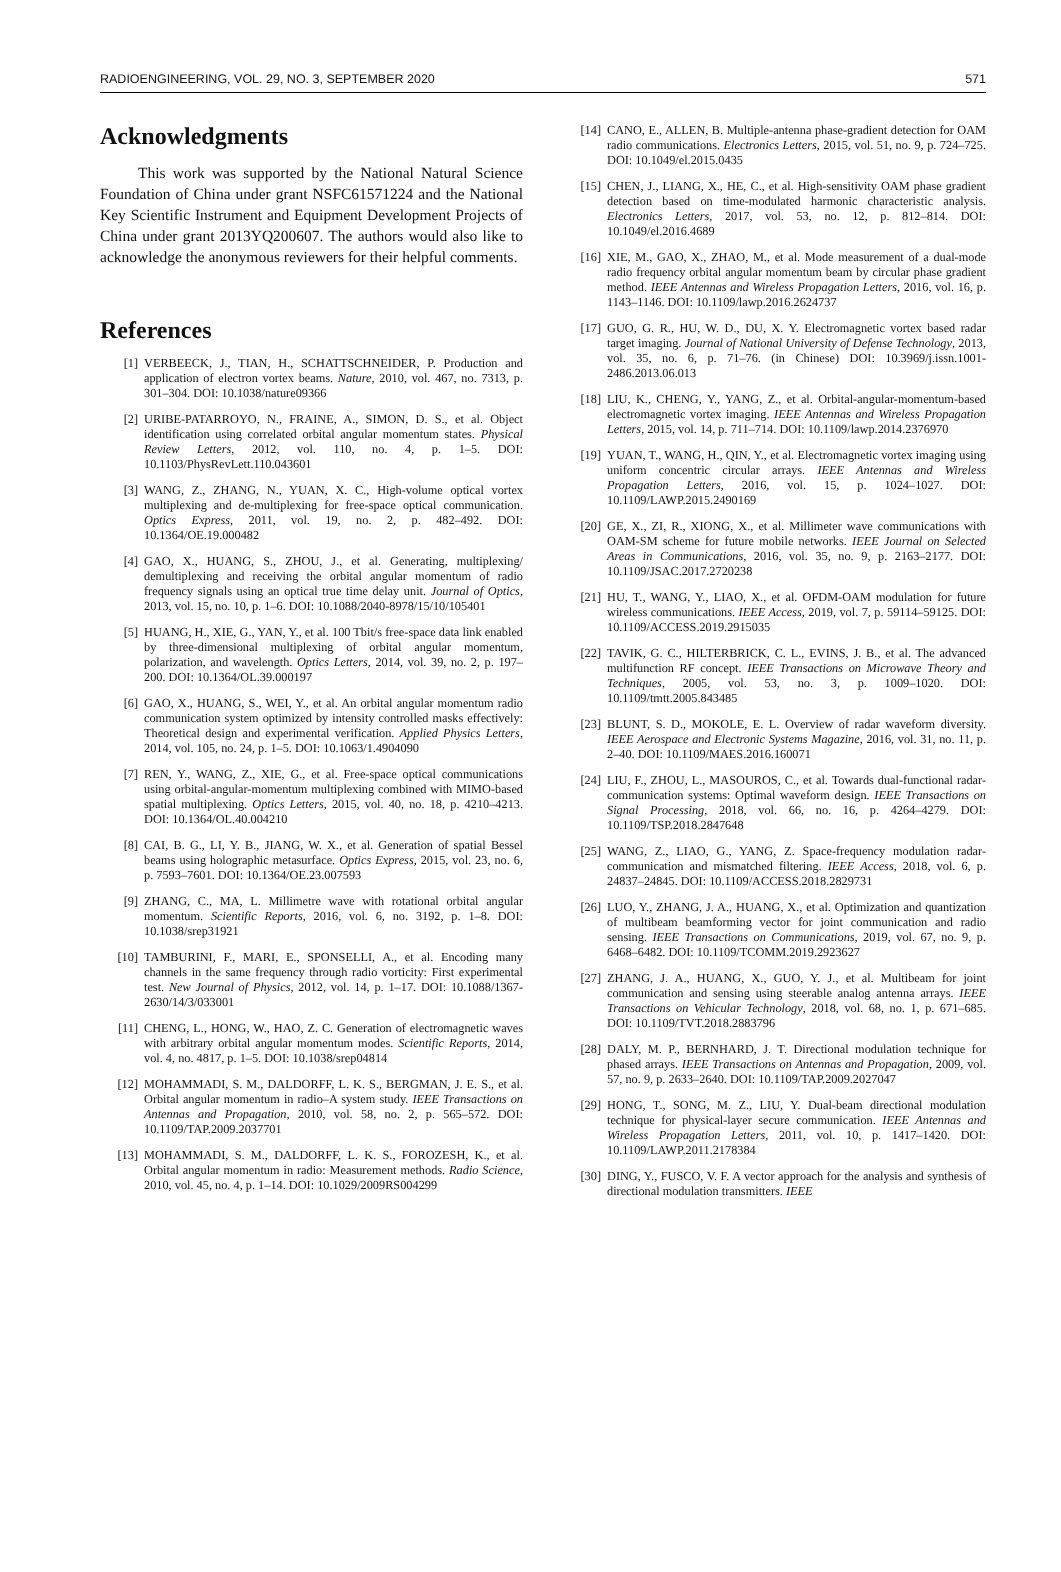RADIOENGINEERING, VOL. 29, NO. 3, SEPTEMBER 2020 571
Acknowledgments
This work was supported by the National Natural Science Foundation of China under grant NSFC61571224 and the National Key Scientific Instrument and Equipment Development Projects of China under grant 2013YQ200607. The authors would also like to acknowledge the anonymous reviewers for their helpful comments.
References
[1] VERBEECK, J., TIAN, H., SCHATTSCHNEIDER, P. Production and application of electron vortex beams. Nature, 2010, vol. 467, no. 7313, p. 301–304. DOI: 10.1038/nature09366
[2] URIBE-PATARROYO, N., FRAINE, A., SIMON, D. S., et al. Object identification using correlated orbital angular momentum states. Physical Review Letters, 2012, vol. 110, no. 4, p. 1–5. DOI: 10.1103/PhysRevLett.110.043601
[3] WANG, Z., ZHANG, N., YUAN, X. C., High-volume optical vortex multiplexing and de-multiplexing for free-space optical communication. Optics Express, 2011, vol. 19, no. 2, p. 482–492. DOI: 10.1364/OE.19.000482
[4] GAO, X., HUANG, S., ZHOU, J., et al. Generating, multiplexing/ demultiplexing and receiving the orbital angular momentum of radio frequency signals using an optical true time delay unit. Journal of Optics, 2013, vol. 15, no. 10, p. 1–6. DOI: 10.1088/2040-8978/15/10/105401
[5] HUANG, H., XIE, G., YAN, Y., et al. 100 Tbit/s free-space data link enabled by three-dimensional multiplexing of orbital angular momentum, polarization, and wavelength. Optics Letters, 2014, vol. 39, no. 2, p. 197–200. DOI: 10.1364/OL.39.000197
[6] GAO, X., HUANG, S., WEI, Y., et al. An orbital angular momentum radio communication system optimized by intensity controlled masks effectively: Theoretical design and experimental verification. Applied Physics Letters, 2014, vol. 105, no. 24, p. 1–5. DOI: 10.1063/1.4904090
[7] REN, Y., WANG, Z., XIE, G., et al. Free-space optical communications using orbital-angular-momentum multiplexing combined with MIMO-based spatial multiplexing. Optics Letters, 2015, vol. 40, no. 18, p. 4210–4213. DOI: 10.1364/OL.40.004210
[8] CAI, B. G., LI, Y. B., JIANG, W. X., et al. Generation of spatial Bessel beams using holographic metasurface. Optics Express, 2015, vol. 23, no. 6, p. 7593–7601. DOI: 10.1364/OE.23.007593
[9] ZHANG, C., MA, L. Millimetre wave with rotational orbital angular momentum. Scientific Reports, 2016, vol. 6, no. 3192, p. 1–8. DOI: 10.1038/srep31921
[10] TAMBURINI, F., MARI, E., SPONSELLI, A., et al. Encoding many channels in the same frequency through radio vorticity: First experimental test. New Journal of Physics, 2012, vol. 14, p. 1–17. DOI: 10.1088/1367-2630/14/3/033001
[11] CHENG, L., HONG, W., HAO, Z. C. Generation of electromagnetic waves with arbitrary orbital angular momentum modes. Scientific Reports, 2014, vol. 4, no. 4817, p. 1–5. DOI: 10.1038/srep04814
[12] MOHAMMADI, S. M., DALDORFF, L. K. S., BERGMAN, J. E. S., et al. Orbital angular momentum in radio–A system study. IEEE Transactions on Antennas and Propagation, 2010, vol. 58, no. 2, p. 565–572. DOI: 10.1109/TAP.2009.2037701
[13] MOHAMMADI, S. M., DALDORFF, L. K. S., FOROZESH, K., et al. Orbital angular momentum in radio: Measurement methods. Radio Science, 2010, vol. 45, no. 4, p. 1–14. DOI: 10.1029/2009RS004299
[14] CANO, E., ALLEN, B. Multiple-antenna phase-gradient detection for OAM radio communications. Electronics Letters, 2015, vol. 51, no. 9, p. 724–725. DOI: 10.1049/el.2015.0435
[15] CHEN, J., LIANG, X., HE, C., et al. High-sensitivity OAM phase gradient detection based on time-modulated harmonic characteristic analysis. Electronics Letters, 2017, vol. 53, no. 12, p. 812–814. DOI: 10.1049/el.2016.4689
[16] XIE, M., GAO, X., ZHAO, M., et al. Mode measurement of a dual-mode radio frequency orbital angular momentum beam by circular phase gradient method. IEEE Antennas and Wireless Propagation Letters, 2016, vol. 16, p. 1143–1146. DOI: 10.1109/lawp.2016.2624737
[17] GUO, G. R., HU, W. D., DU, X. Y. Electromagnetic vortex based radar target imaging. Journal of National University of Defense Technology, 2013, vol. 35, no. 6, p. 71–76. (in Chinese) DOI: 10.3969/j.issn.1001-2486.2013.06.013
[18] LIU, K., CHENG, Y., YANG, Z., et al. Orbital-angular-momentum-based electromagnetic vortex imaging. IEEE Antennas and Wireless Propagation Letters, 2015, vol. 14, p. 711–714. DOI: 10.1109/lawp.2014.2376970
[19] YUAN, T., WANG, H., QIN, Y., et al. Electromagnetic vortex imaging using uniform concentric circular arrays. IEEE Antennas and Wireless Propagation Letters, 2016, vol. 15, p. 1024–1027. DOI: 10.1109/LAWP.2015.2490169
[20] GE, X., ZI, R., XIONG, X., et al. Millimeter wave communications with OAM-SM scheme for future mobile networks. IEEE Journal on Selected Areas in Communications, 2016, vol. 35, no. 9, p. 2163–2177. DOI: 10.1109/JSAC.2017.2720238
[21] HU, T., WANG, Y., LIAO, X., et al. OFDM-OAM modulation for future wireless communications. IEEE Access, 2019, vol. 7, p. 59114–59125. DOI: 10.1109/ACCESS.2019.2915035
[22] TAVIK, G. C., HILTERBRICK, C. L., EVINS, J. B., et al. The advanced multifunction RF concept. IEEE Transactions on Microwave Theory and Techniques, 2005, vol. 53, no. 3, p. 1009–1020. DOI: 10.1109/tmtt.2005.843485
[23] BLUNT, S. D., MOKOLE, E. L. Overview of radar waveform diversity. IEEE Aerospace and Electronic Systems Magazine, 2016, vol. 31, no. 11, p. 2–40. DOI: 10.1109/MAES.2016.160071
[24] LIU, F., ZHOU, L., MASOUROS, C., et al. Towards dual-functional radar-communication systems: Optimal waveform design. IEEE Transactions on Signal Processing, 2018, vol. 66, no. 16, p. 4264–4279. DOI: 10.1109/TSP.2018.2847648
[25] WANG, Z., LIAO, G., YANG, Z. Space-frequency modulation radar-communication and mismatched filtering. IEEE Access, 2018, vol. 6, p. 24837–24845. DOI: 10.1109/ACCESS.2018.2829731
[26] LUO, Y., ZHANG, J. A., HUANG, X., et al. Optimization and quantization of multibeam beamforming vector for joint communication and radio sensing. IEEE Transactions on Communications, 2019, vol. 67, no. 9, p. 6468–6482. DOI: 10.1109/TCOMM.2019.2923627
[27] ZHANG, J. A., HUANG, X., GUO, Y. J., et al. Multibeam for joint communication and sensing using steerable analog antenna arrays. IEEE Transactions on Vehicular Technology, 2018, vol. 68, no. 1, p. 671–685. DOI: 10.1109/TVT.2018.2883796
[28] DALY, M. P., BERNHARD, J. T. Directional modulation technique for phased arrays. IEEE Transactions on Antennas and Propagation, 2009, vol. 57, no. 9, p. 2633–2640. DOI: 10.1109/TAP.2009.2027047
[29] HONG, T., SONG, M. Z., LIU, Y. Dual-beam directional modulation technique for physical-layer secure communication. IEEE Antennas and Wireless Propagation Letters, 2011, vol. 10, p. 1417–1420. DOI: 10.1109/LAWP.2011.2178384
[30] DING, Y., FUSCO, V. F. A vector approach for the analysis and synthesis of directional modulation transmitters. IEEE